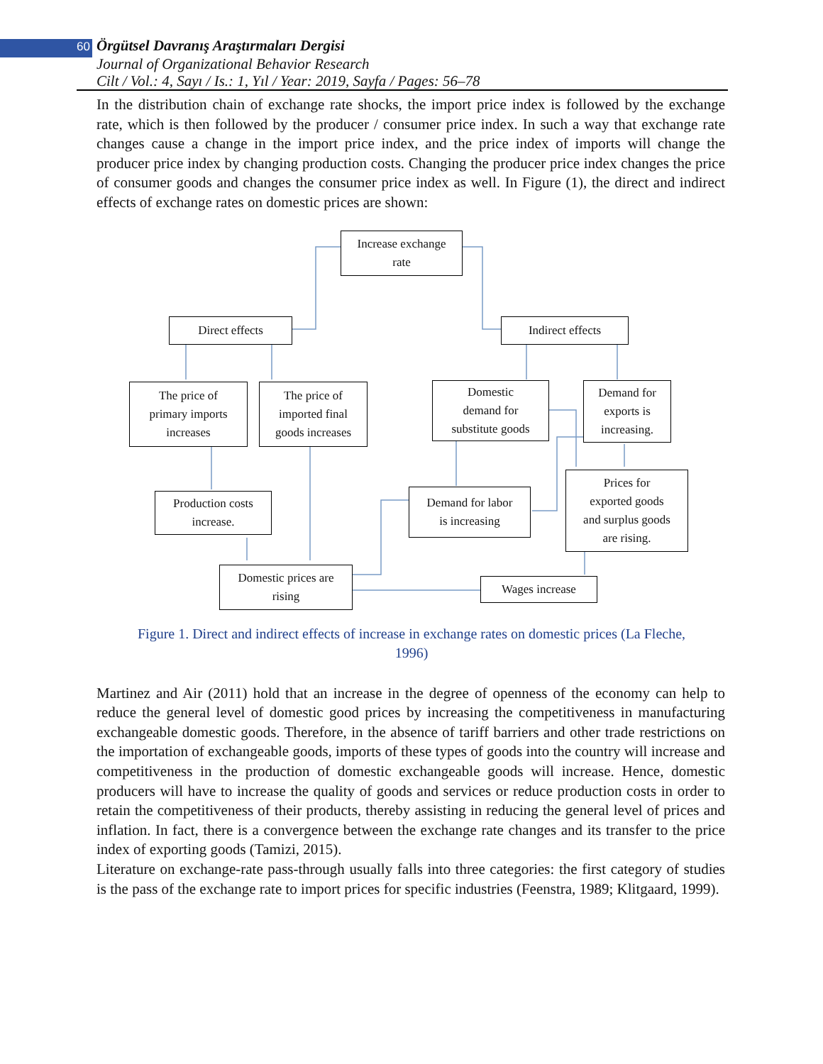60 Örgütsel Davranış Araştırmaları Dergisi
Journal of Organizational Behavior Research
Cilt / Vol.: 4, Sayı / Is.: 1, Yıl / Year: 2019, Sayfa / Pages: 56–78
In the distribution chain of exchange rate shocks, the import price index is followed by the exchange rate, which is then followed by the producer / consumer price index. In such a way that exchange rate changes cause a change in the import price index, and the price index of imports will change the producer price index by changing production costs. Changing the producer price index changes the price of consumer goods and changes the consumer price index as well. In Figure (1), the direct and indirect effects of exchange rates on domestic prices are shown:
Increase exchange
rate
Direct effects Indirect effects
The price of
primary imports
increases
The price of
imported final
goods increases
Domestic
demand for
substitute goods
Demand for
exports is
increasing.
Production costs
increase.
Demand for labor
is increasing
Prices for
exported goods
and surplus goods
are rising.
Domestic prices are
rising
Wages increase
Figure 1. Direct and indirect effects of increase in exchange rates on domestic prices (La Fleche, 1996)
Martinez and Air (2011) hold that an increase in the degree of openness of the economy can help to reduce the general level of domestic good prices by increasing the competitiveness in manufacturing exchangeable domestic goods. Therefore, in the absence of tariff barriers and other trade restrictions on the importation of exchangeable goods, imports of these types of goods into the country will increase and competitiveness in the production of domestic exchangeable goods will increase. Hence, domestic producers will have to increase the quality of goods and services or reduce production costs in order to retain the competitiveness of their products, thereby assisting in reducing the general level of prices and inflation. In fact, there is a convergence between the exchange rate changes and its transfer to the price index of exporting goods (Tamizi, 2015).
Literature on exchange-rate pass-through usually falls into three categories: the first category of studies is the pass of the exchange rate to import prices for specific industries (Feenstra, 1989; Klitgaard, 1999).